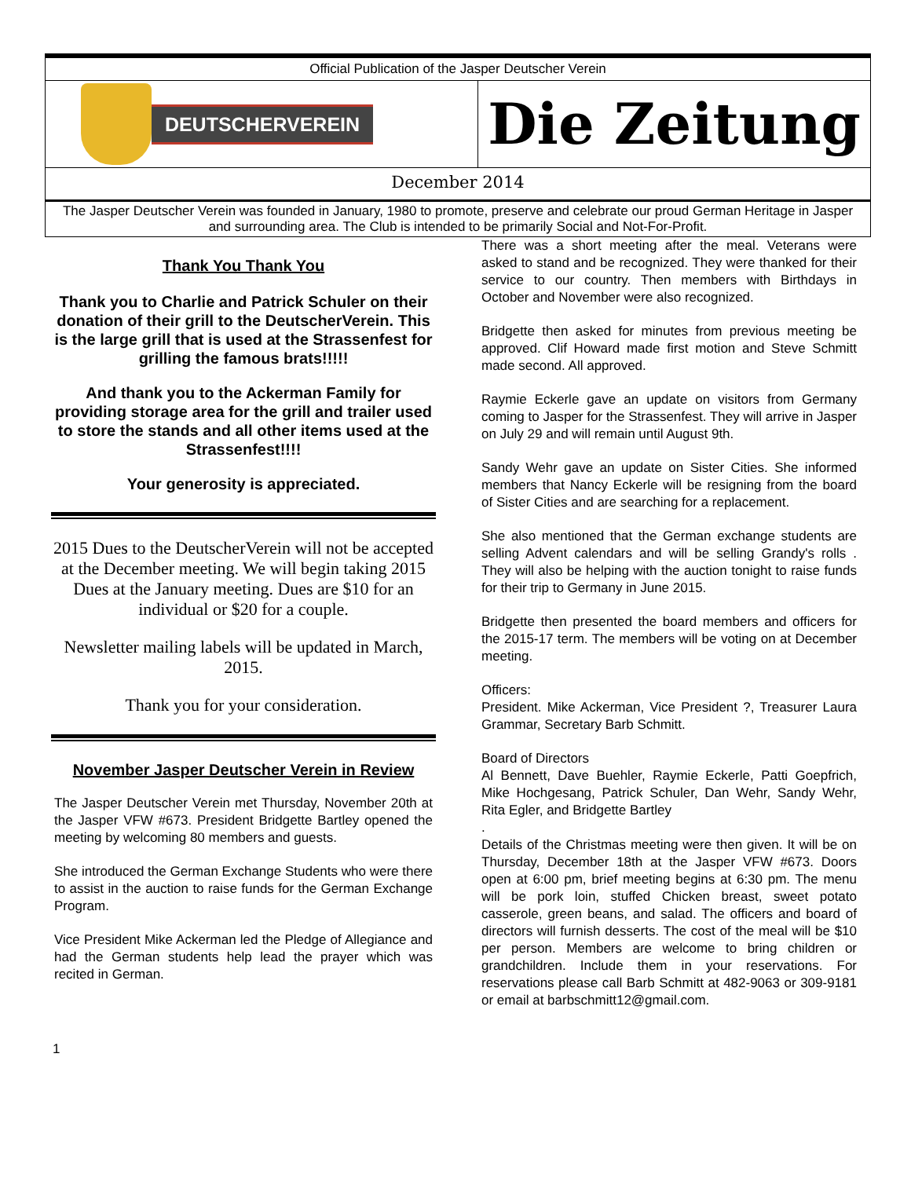Official Publication of the Jasper Deutscher Verein
DEUTSCHERVEREIN
Die Zeitung
December 2014
The Jasper Deutscher Verein was founded in January, 1980 to promote, preserve and celebrate our proud German Heritage in Jasper and surrounding area. The Club is intended to be primarily Social and Not-For-Profit.
Thank You Thank You
Thank you to Charlie and Patrick Schuler on their donation of their grill to the DeutscherVerein. This is the large grill that is used at the Strassenfest for grilling the famous brats!!!!!
And thank you to the Ackerman Family for providing storage area for the grill and trailer used to store the stands and all other items used at the Strassenfest!!!!
Your generosity is appreciated.
2015 Dues to the DeutscherVerein will not be accepted at the December meeting. We will begin taking 2015 Dues at the January meeting. Dues are $10 for an individual or $20 for a couple.
Newsletter mailing labels will be updated in March, 2015.
Thank you for your consideration.
November Jasper Deutscher Verein in Review
The Jasper Deutscher Verein met Thursday, November 20th at the Jasper VFW #673. President Bridgette Bartley opened the meeting by welcoming 80 members and guests.
She introduced the German Exchange Students who were there to assist in the auction to raise funds for the German Exchange Program.
Vice President Mike Ackerman led the Pledge of Allegiance and had the German students help lead the prayer which was recited in German.
There was a short meeting after the meal. Veterans were asked to stand and be recognized. They were thanked for their service to our country. Then members with Birthdays in October and November were also recognized.
Bridgette then asked for minutes from previous meeting be approved. Clif Howard made first motion and Steve Schmitt made second. All approved.
Raymie Eckerle gave an update on visitors from Germany coming to Jasper for the Strassenfest. They will arrive in Jasper on July 29 and will remain until August 9th.
Sandy Wehr gave an update on Sister Cities. She informed members that Nancy Eckerle will be resigning from the board of Sister Cities and are searching for a replacement.
She also mentioned that the German exchange students are selling Advent calendars and will be selling Grandy's rolls . They will also be helping with the auction tonight to raise funds for their trip to Germany in June 2015.
Bridgette then presented the board members and officers for the 2015-17 term. The members will be voting on at December meeting.
Officers:
President. Mike Ackerman, Vice President ?, Treasurer Laura Grammar, Secretary Barb Schmitt.
Board of Directors
Al Bennett, Dave Buehler, Raymie Eckerle, Patti Goepfrich, Mike Hochgesang, Patrick Schuler, Dan Wehr, Sandy Wehr, Rita Egler, and Bridgette Bartley
.
Details of the Christmas meeting were then given. It will be on Thursday, December 18th at the Jasper VFW #673. Doors open at 6:00 pm, brief meeting begins at 6:30 pm. The menu will be pork loin, stuffed Chicken breast, sweet potato casserole, green beans, and salad. The officers and board of directors will furnish desserts. The cost of the meal will be $10 per person. Members are welcome to bring children or grandchildren. Include them in your reservations. For reservations please call Barb Schmitt at 482-9063 or 309-9181 or email at barbschmitt12@gmail.com.
1